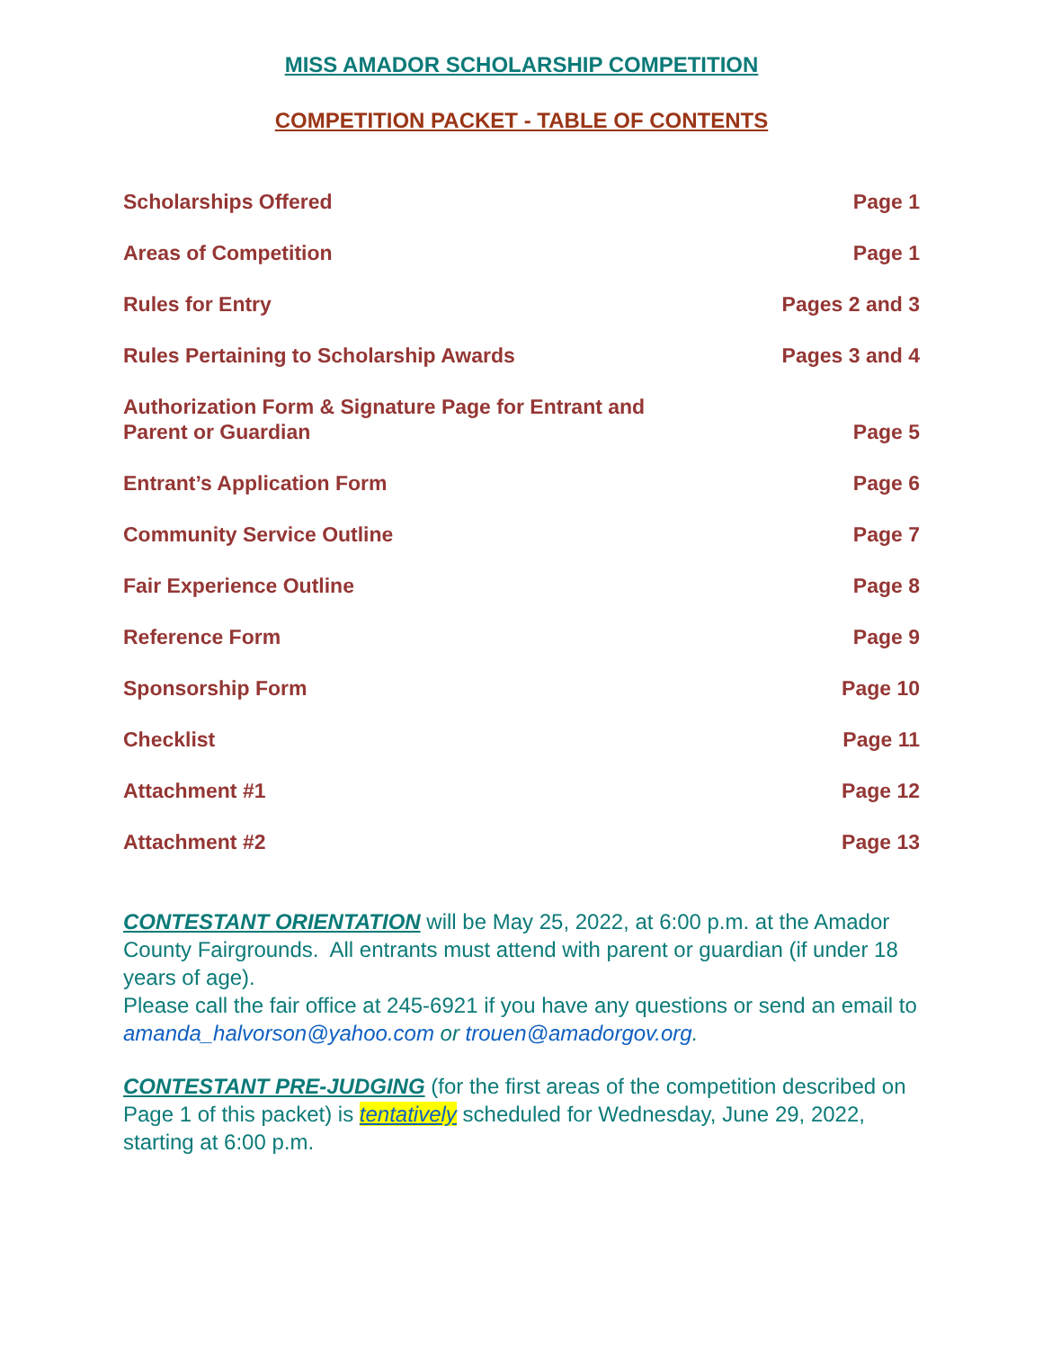MISS AMADOR SCHOLARSHIP COMPETITION
COMPETITION PACKET - TABLE OF CONTENTS
| Scholarships Offered | Page 1 |
| Areas of Competition | Page 1 |
| Rules for Entry | Pages 2 and 3 |
| Rules Pertaining to Scholarship Awards | Pages 3 and 4 |
| Authorization Form & Signature Page for Entrant and Parent or Guardian | Page 5 |
| Entrant’s Application Form | Page 6 |
| Community Service Outline | Page 7 |
| Fair Experience Outline | Page 8 |
| Reference Form | Page 9 |
| Sponsorship Form | Page 10 |
| Checklist | Page 11 |
| Attachment #1 | Page 12 |
| Attachment #2 | Page 13 |
CONTESTANT ORIENTATION will be May 25, 2022, at 6:00 p.m. at the Amador County Fairgrounds. All entrants must attend with parent or guardian (if under 18 years of age).
Please call the fair office at 245-6921 if you have any questions or send an email to amanda_halvorson@yahoo.com or trouen@amadorgov.org.
CONTESTANT PRE-JUDGING (for the first areas of the competition described on Page 1 of this packet) is tentatively scheduled for Wednesday, June 29, 2022, starting at 6:00 p.m.